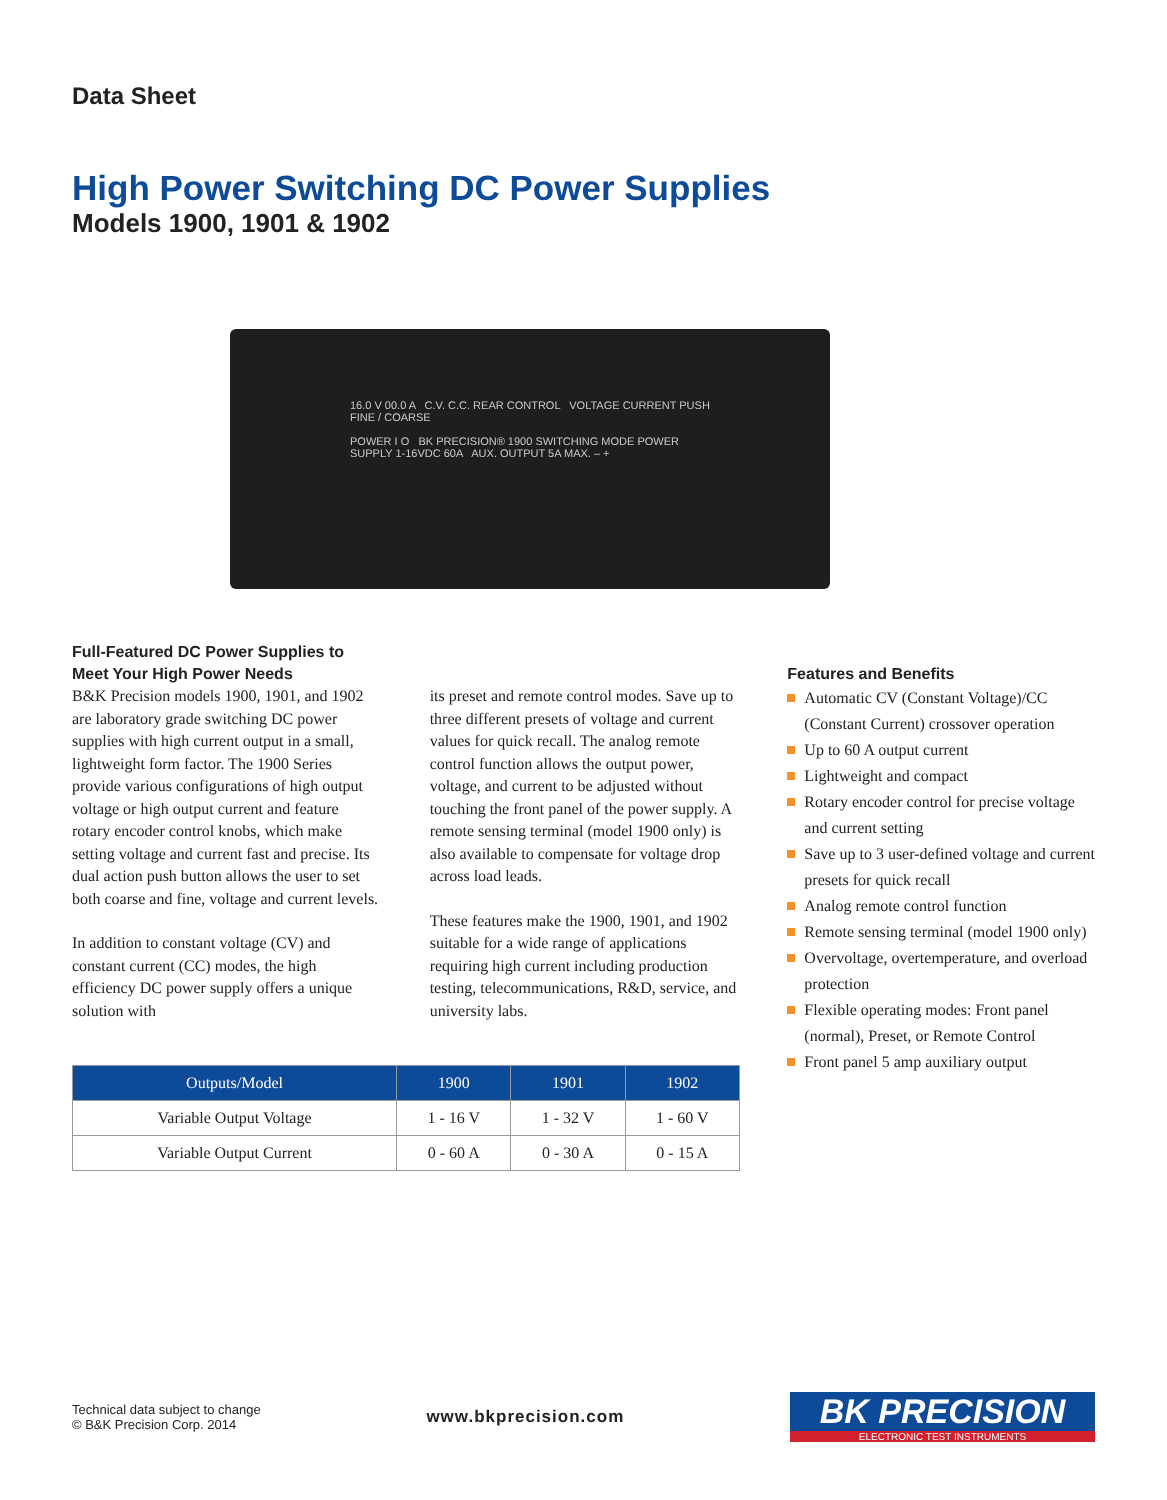Data Sheet
High Power Switching DC Power Supplies
Models 1900, 1901 & 1902
16.0 V 00.0 A C.V. C.C. REAR CONTROL VOLTAGE CURRENT PUSH FINE / COARSE
POWER I O BK PRECISION® 1900 SWITCHING MODE POWER SUPPLY 1-16VDC 60A AUX. OUTPUT 5A MAX. – +
Full-Featured DC Power Supplies to Meet Your High Power Needs
B&K Precision models 1900, 1901, and 1902 are laboratory grade switching DC power supplies with high current output in a small, lightweight form factor. The 1900 Series provide various configurations of high output voltage or high output current and feature rotary encoder control knobs, which make setting voltage and current fast and precise. Its dual action push button allows the user to set both coarse and fine, voltage and current levels.
In addition to constant voltage (CV) and constant current (CC) modes, the high efficiency DC power supply offers a unique solution with
its preset and remote control modes. Save up to three different presets of voltage and current values for quick recall. The analog remote control function allows the output power, voltage, and current to be adjusted without touching the front panel of the power supply. A remote sensing terminal (model 1900 only) is also available to compensate for voltage drop across load leads.
These features make the 1900, 1901, and 1902 suitable for a wide range of applications requiring high current including production testing, telecommunications, R&D, service, and university labs.
Features and Benefits
Automatic CV (Constant Voltage)/CC (Constant Current) crossover operation
Up to 60 A output current
Lightweight and compact
Rotary encoder control for precise voltage and current setting
Save up to 3 user-defined voltage and current presets for quick recall
Analog remote control function
Remote sensing terminal (model 1900 only)
Overvoltage, overtemperature, and overload protection
Flexible operating modes: Front panel (normal), Preset, or Remote Control
Front panel 5 amp auxiliary output
| Outputs/Model | 1900 | 1901 | 1902 |
| --- | --- | --- | --- |
| Variable Output Voltage | 1 - 16 V | 1 - 32 V | 1 - 60 V |
| Variable Output Current | 0 - 60 A | 0 - 30 A | 0 - 15 A |
Technical data subject to change
© B&K Precision Corp. 2014
www.bkprecision.com
BK PRECISION
ELECTRONIC TEST INSTRUMENTS